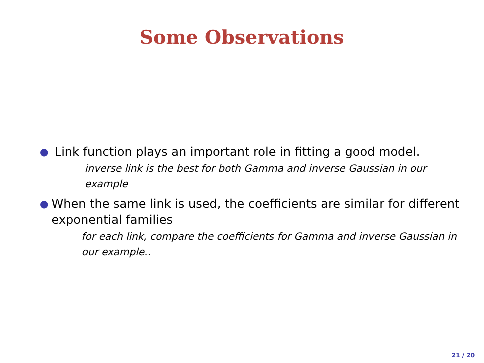Some Observations
●
Link function plays an important role in fitting a good model.
inverse link is the best for both Gamma and inverse Gaussian in our example
●
When the same link is used, the coefficients are similar for different exponential families
for each link, compare the coefficients for Gamma and inverse Gaussian in our example..
21 / 20